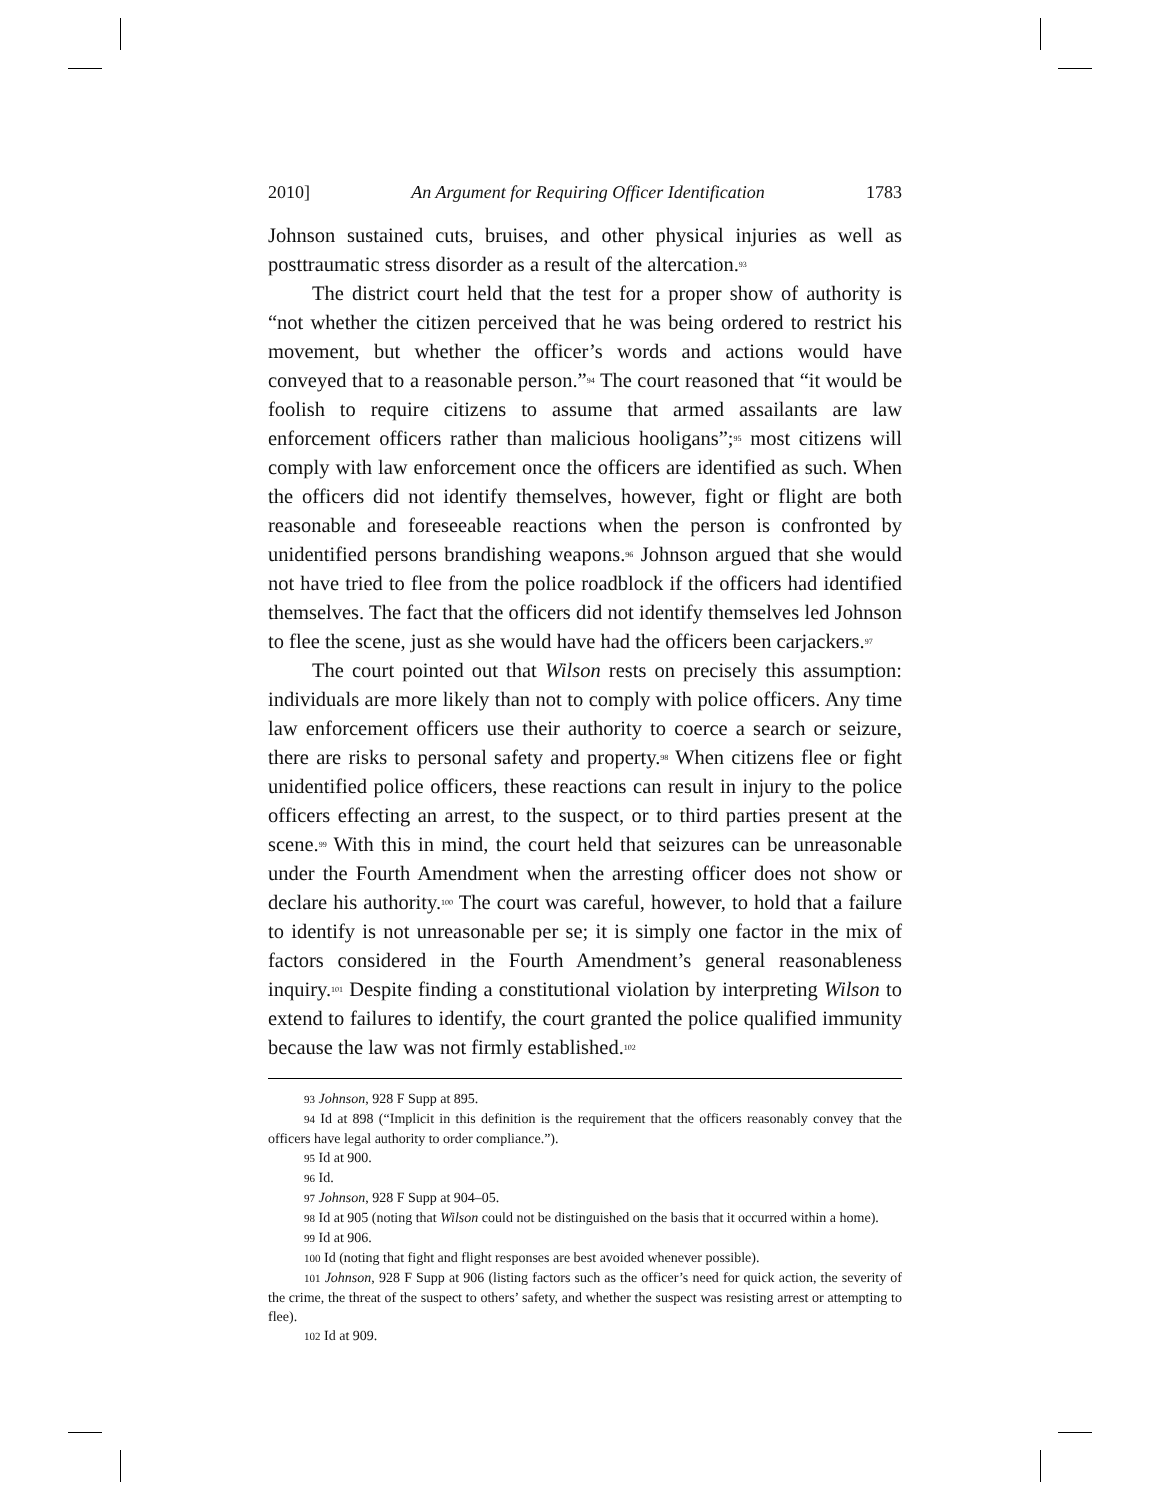2010] An Argument for Requiring Officer Identification 1783
Johnson sustained cuts, bruises, and other physical injuries as well as posttraumatic stress disorder as a result of the altercation.<sup>93</sup>
The district court held that the test for a proper show of authority is “not whether the citizen perceived that he was being ordered to restrict his movement, but whether the officer’s words and actions would have conveyed that to a reasonable person.”<sup>94</sup> The court reasoned that “it would be foolish to require citizens to assume that armed assailants are law enforcement officers rather than malicious hooligans”;<sup>95</sup> most citizens will comply with law enforcement once the officers are identified as such. When the officers did not identify themselves, however, fight or flight are both reasonable and foreseeable reactions when the person is confronted by unidentified persons brandishing weapons.<sup>96</sup> Johnson argued that she would not have tried to flee from the police roadblock if the officers had identified themselves. The fact that the officers did not identify themselves led Johnson to flee the scene, just as she would have had the officers been carjackers.<sup>97</sup>
The court pointed out that Wilson rests on precisely this assumption: individuals are more likely than not to comply with police officers. Any time law enforcement officers use their authority to coerce a search or seizure, there are risks to personal safety and property.<sup>98</sup> When citizens flee or fight unidentified police officers, these reactions can result in injury to the police officers effecting an arrest, to the suspect, or to third parties present at the scene.<sup>99</sup> With this in mind, the court held that seizures can be unreasonable under the Fourth Amendment when the arresting officer does not show or declare his authority.<sup>100</sup> The court was careful, however, to hold that a failure to identify is not unreasonable per se; it is simply one factor in the mix of factors considered in the Fourth Amendment’s general reasonableness inquiry.<sup>101</sup> Despite finding a constitutional violation by interpreting Wilson to extend to failures to identify, the court granted the police qualified immunity because the law was not firmly established.<sup>102</sup>
<sup>93</sup> Johnson, 928 F Supp at 895.
<sup>94</sup> Id at 898 (“Implicit in this definition is the requirement that the officers reasonably convey that the officers have legal authority to order compliance.”).
<sup>95</sup> Id at 900.
<sup>96</sup> Id.
<sup>97</sup> Johnson, 928 F Supp at 904–05.
<sup>98</sup> Id at 905 (noting that Wilson could not be distinguished on the basis that it occurred within a home).
<sup>99</sup> Id at 906.
<sup>100</sup> Id (noting that fight and flight responses are best avoided whenever possible).
<sup>101</sup> Johnson, 928 F Supp at 906 (listing factors such as the officer’s need for quick action, the severity of the crime, the threat of the suspect to others’ safety, and whether the suspect was resisting arrest or attempting to flee).
<sup>102</sup> Id at 909.